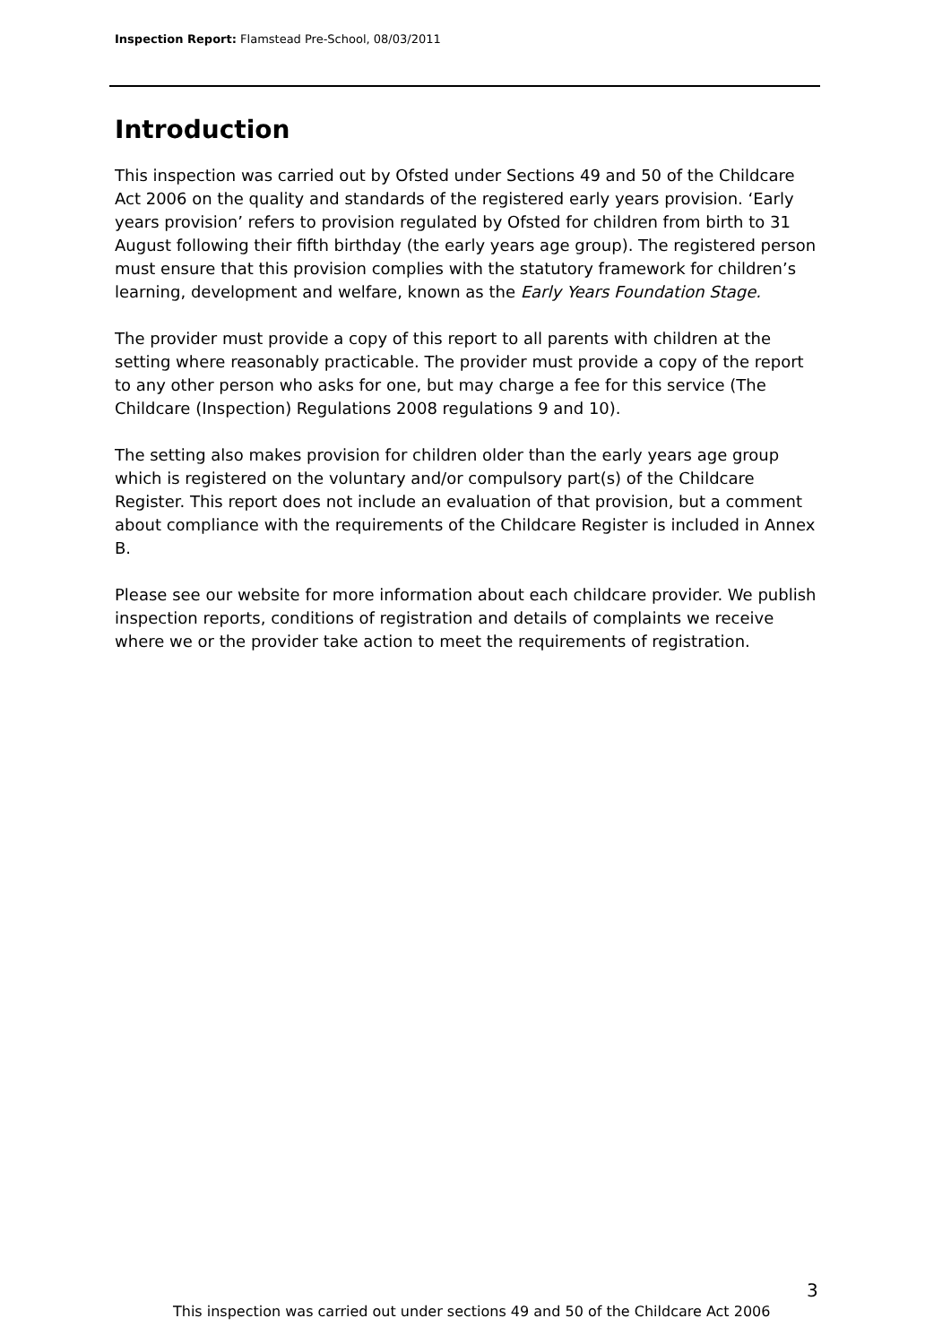Inspection Report: Flamstead Pre-School, 08/03/2011
Introduction
This inspection was carried out by Ofsted under Sections 49 and 50 of the Childcare Act 2006 on the quality and standards of the registered early years provision. ‘Early years provision’ refers to provision regulated by Ofsted for children from birth to 31 August following their fifth birthday (the early years age group). The registered person must ensure that this provision complies with the statutory framework for children’s learning, development and welfare, known as the Early Years Foundation Stage.
The provider must provide a copy of this report to all parents with children at the setting where reasonably practicable. The provider must provide a copy of the report to any other person who asks for one, but may charge a fee for this service (The Childcare (Inspection) Regulations 2008 regulations 9 and 10).
The setting also makes provision for children older than the early years age group which is registered on the voluntary and/or compulsory part(s) of the Childcare Register. This report does not include an evaluation of that provision, but a comment about compliance with the requirements of the Childcare Register is included in Annex B.
Please see our website for more information about each childcare provider. We publish inspection reports, conditions of registration and details of complaints we receive where we or the provider take action to meet the requirements of registration.
3
This inspection was carried out under sections 49 and 50 of the Childcare Act 2006